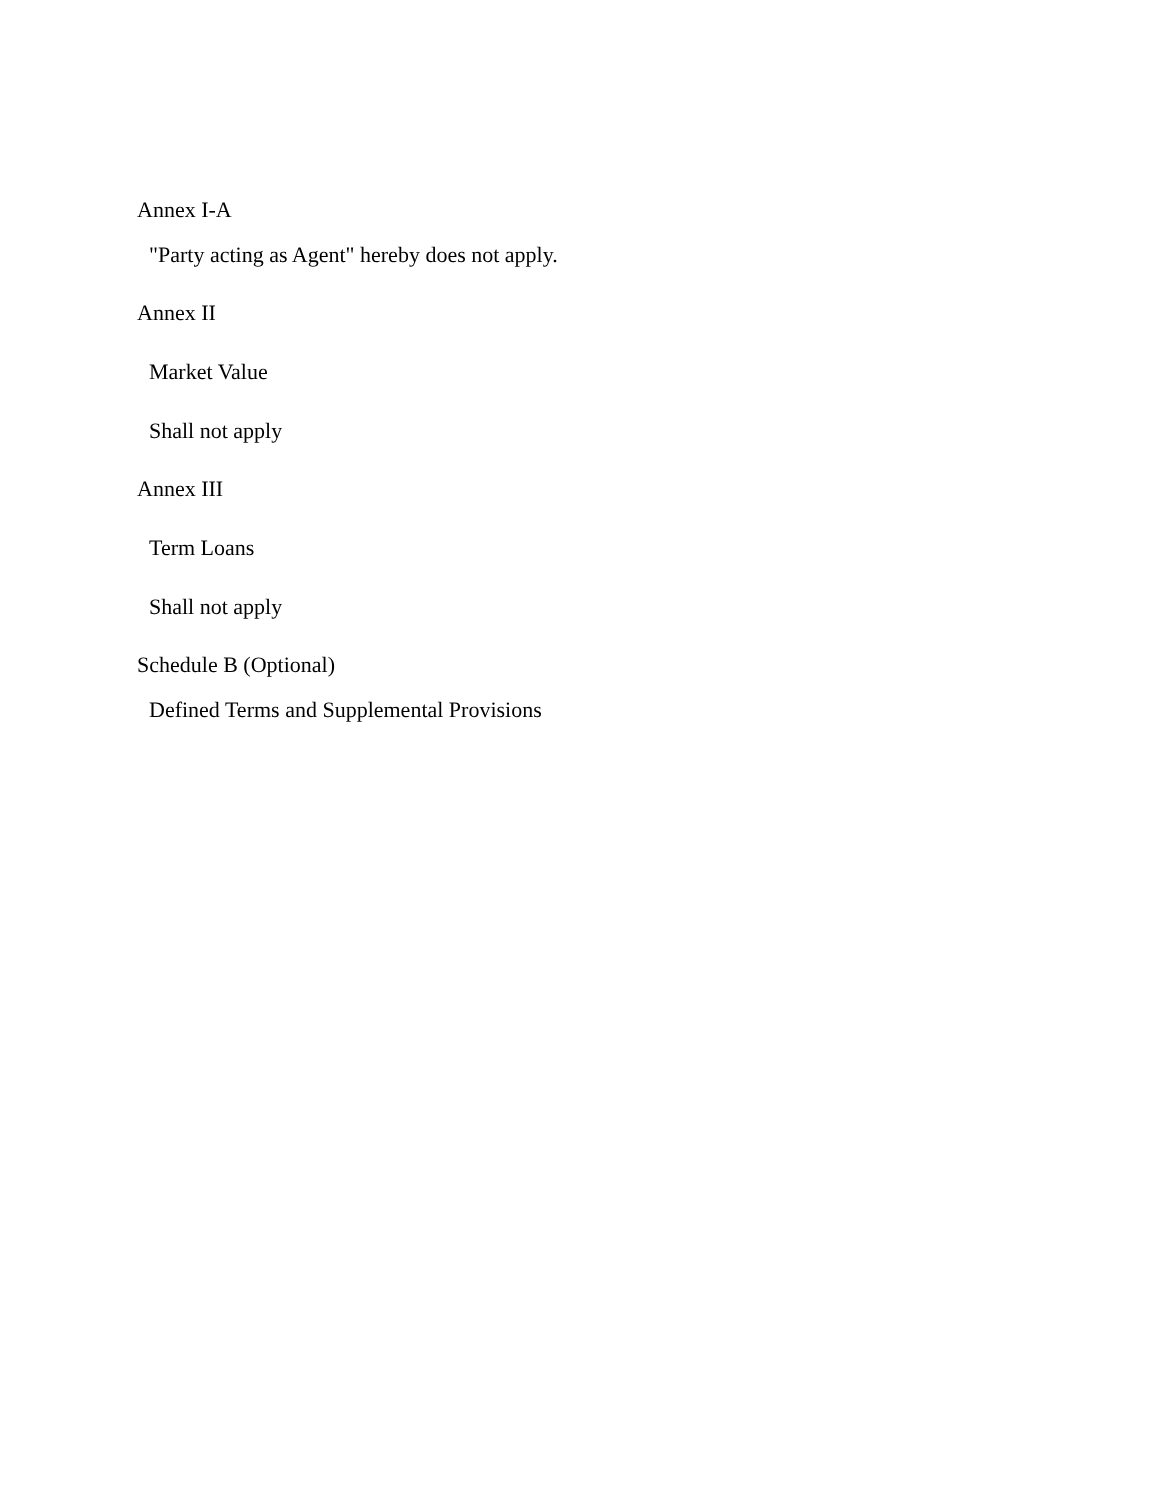Annex I-A
"Party acting as Agent" hereby does not apply.
Annex II
Market Value
Shall not apply
Annex III
Term Loans
Shall not apply
Schedule B (Optional)
Defined Terms and Supplemental Provisions